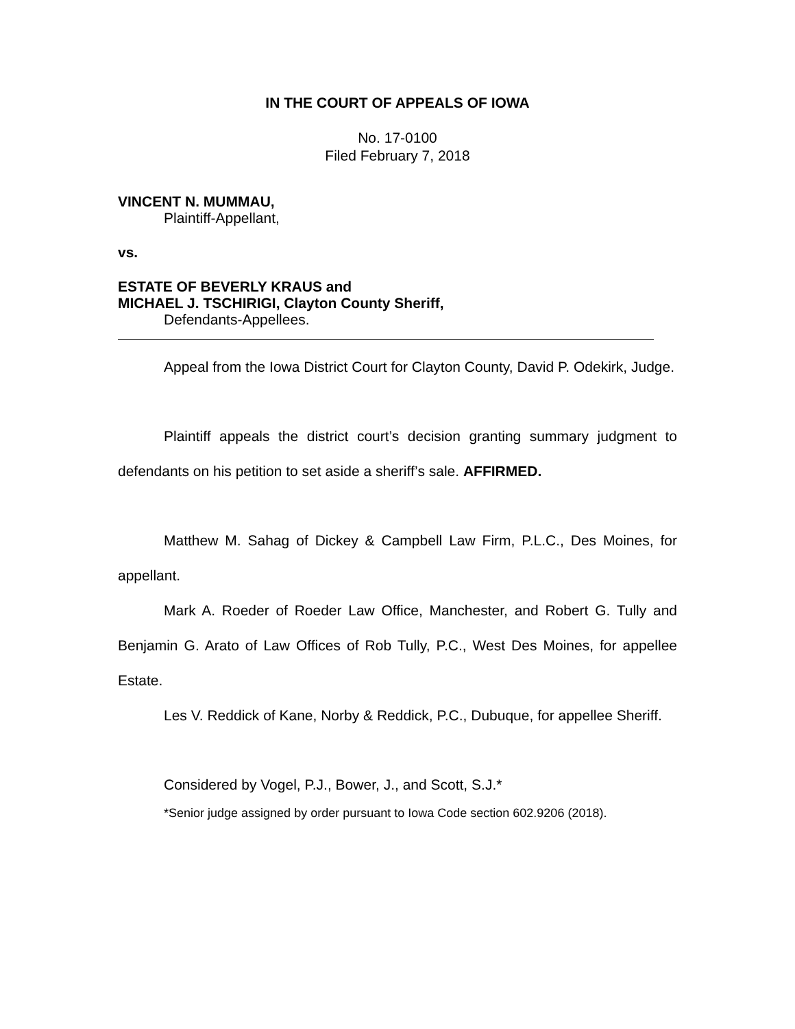IN THE COURT OF APPEALS OF IOWA
No. 17-0100
Filed February 7, 2018
VINCENT N. MUMMAU,
Plaintiff-Appellant,
vs.
ESTATE OF BEVERLY KRAUS and
MICHAEL J. TSCHIRIGI, Clayton County Sheriff,
Defendants-Appellees.
Appeal from the Iowa District Court for Clayton County, David P. Odekirk, Judge.
Plaintiff appeals the district court’s decision granting summary judgment to defendants on his petition to set aside a sheriff’s sale. AFFIRMED.
Matthew M. Sahag of Dickey & Campbell Law Firm, P.L.C., Des Moines, for appellant.
Mark A. Roeder of Roeder Law Office, Manchester, and Robert G. Tully and Benjamin G. Arato of Law Offices of Rob Tully, P.C., West Des Moines, for appellee Estate.
Les V. Reddick of Kane, Norby & Reddick, P.C., Dubuque, for appellee Sheriff.
Considered by Vogel, P.J., Bower, J., and Scott, S.J.*
*Senior judge assigned by order pursuant to Iowa Code section 602.9206 (2018).